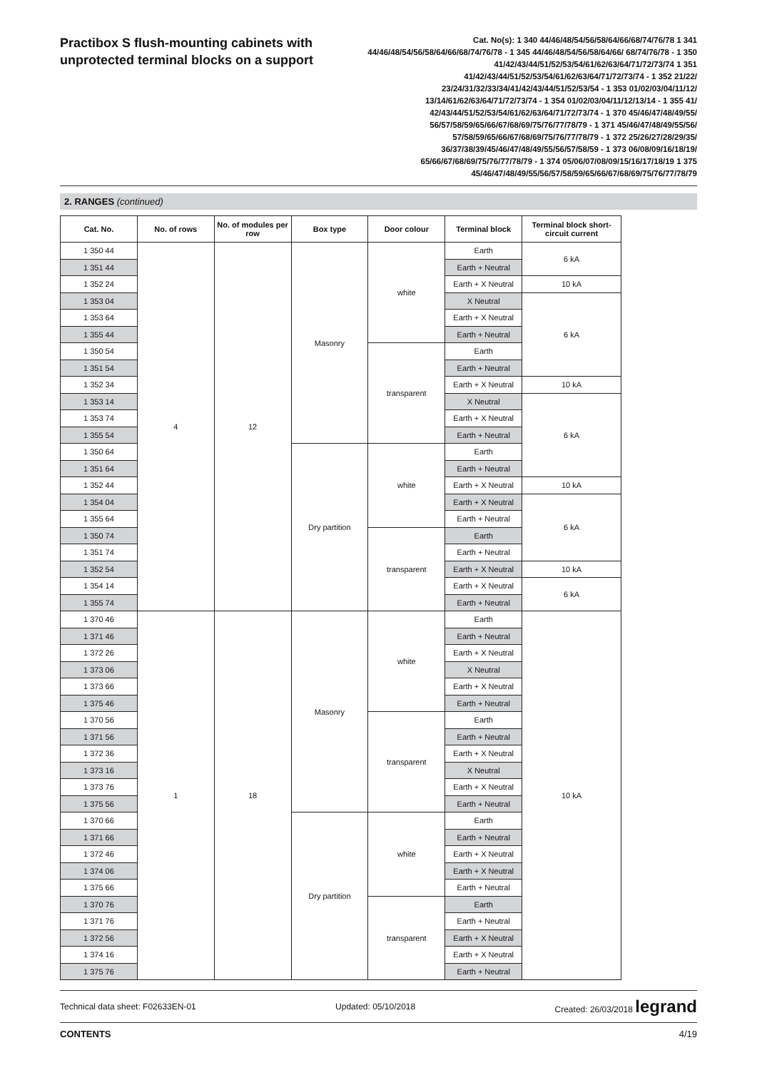Practibox S flush-mounting cabinets with unprotected terminal blocks on a support
Cat. No(s): 1 340 44/46/48/54/56/58/64/66/68/74/76/78 1 341 44/46/48/54/56/58/64/66/68/74/76/78 - 1 345 44/46/48/54/56/58/64/66/ 68/74/76/78 - 1 350 41/42/43/44/51/52/53/54/61/62/63/64/71/72/73/74 1 351 41/42/43/44/51/52/53/54/61/62/63/64/71/72/73/74 - 1 352 21/22/ 23/24/31/32/33/34/41/42/43/44/51/52/53/54 - 1 353 01/02/03/04/11/12/ 13/14/61/62/63/64/71/72/73/74 - 1 354 01/02/03/04/11/12/13/14 - 1 355 41/ 42/43/44/51/52/53/54/61/62/63/64/71/72/73/74 - 1 370 45/46/47/48/49/55/ 56/57/58/59/65/66/67/68/69/75/76/77/78/79 - 1 371 45/46/47/48/49/55/56/ 57/58/59/65/66/67/68/69/75/76/77/78/79 - 1 372 25/26/27/28/29/35/ 36/37/38/39/45/46/47/48/49/55/56/57/58/59 - 1 373 06/08/09/16/18/19/ 65/66/67/68/69/75/76/77/78/79 - 1 374 05/06/07/08/09/15/16/17/18/19 1 375 45/46/47/48/49/55/56/57/58/59/65/66/67/68/69/75/76/77/78/79
2. RANGES (continued)
| Cat. No. | No. of rows | No. of modules per row | Box type | Door colour | Terminal block | Terminal block short-circuit current |
| --- | --- | --- | --- | --- | --- | --- |
| 1 350 44 | 4 | 12 | Masonry | white | Earth | 6 kA |
| 1 351 44 | | | | | Earth + Neutral | |
| 1 352 24 | | | | | Earth + X Neutral | 10 kA |
| 1 353 04 | | | | | X Neutral | 6 kA |
| 1 353 64 | | | | | Earth + X Neutral | |
| 1 355 44 | | | | | Earth + Neutral | |
| 1 350 54 | | | | transparent | Earth | |
| 1 351 54 | | | | | Earth + Neutral | |
| 1 352 34 | | | | | Earth + X Neutral | 10 kA |
| 1 353 14 | | | | | X Neutral | 6 kA |
| 1 353 74 | | | | | Earth + X Neutral | |
| 1 355 54 | | | | | Earth + Neutral | |
| 1 350 64 | | | Dry partition | white | Earth | |
| 1 351 64 | | | | | Earth + Neutral | |
| 1 352 44 | | | | | Earth + X Neutral | 10 kA |
| 1 354 04 | | | | | Earth + X Neutral | 6 kA |
| 1 355 64 | | | | | Earth + Neutral | |
| 1 350 74 | | | | transparent | Earth | |
| 1 351 74 | | | | | Earth + Neutral | |
| 1 352 54 | | | | | Earth + X Neutral | 10 kA |
| 1 354 14 | | | | | Earth + X Neutral | 6 kA |
| 1 355 74 | | | | | Earth + Neutral | |
| 1 370 46 | 1 | 18 | Masonry | white | Earth | 10 kA |
| 1 371 46 | | | | | Earth + Neutral | |
| 1 372 26 | | | | | Earth + X Neutral | |
| 1 373 06 | | | | | X Neutral | |
| 1 373 66 | | | | | Earth + X Neutral | |
| 1 375 46 | | | | | Earth + Neutral | |
| 1 370 56 | | | | transparent | Earth | |
| 1 371 56 | | | | | Earth + Neutral | |
| 1 372 36 | | | | | Earth + X Neutral | |
| 1 373 16 | | | | | X Neutral | |
| 1 373 76 | | | | | Earth + X Neutral | |
| 1 375 56 | | | | | Earth + Neutral | |
| 1 370 66 | | | Dry partition | white | Earth | |
| 1 371 66 | | | | | Earth + Neutral | |
| 1 372 46 | | | | | Earth + X Neutral | |
| 1 374 06 | | | | | Earth + X Neutral | |
| 1 375 66 | | | | | Earth + Neutral | |
| 1 370 76 | | | | transparent | Earth | |
| 1 371 76 | | | | | Earth + Neutral | |
| 1 372 56 | | | | | Earth + X Neutral | |
| 1 374 16 | | | | | Earth + X Neutral | |
| 1 375 76 | | | | | Earth + Neutral | |
Technical data sheet: F02633EN-01 Updated: 05/10/2018 Created: 26/03/2018 legrand
CONTENTS 4/19